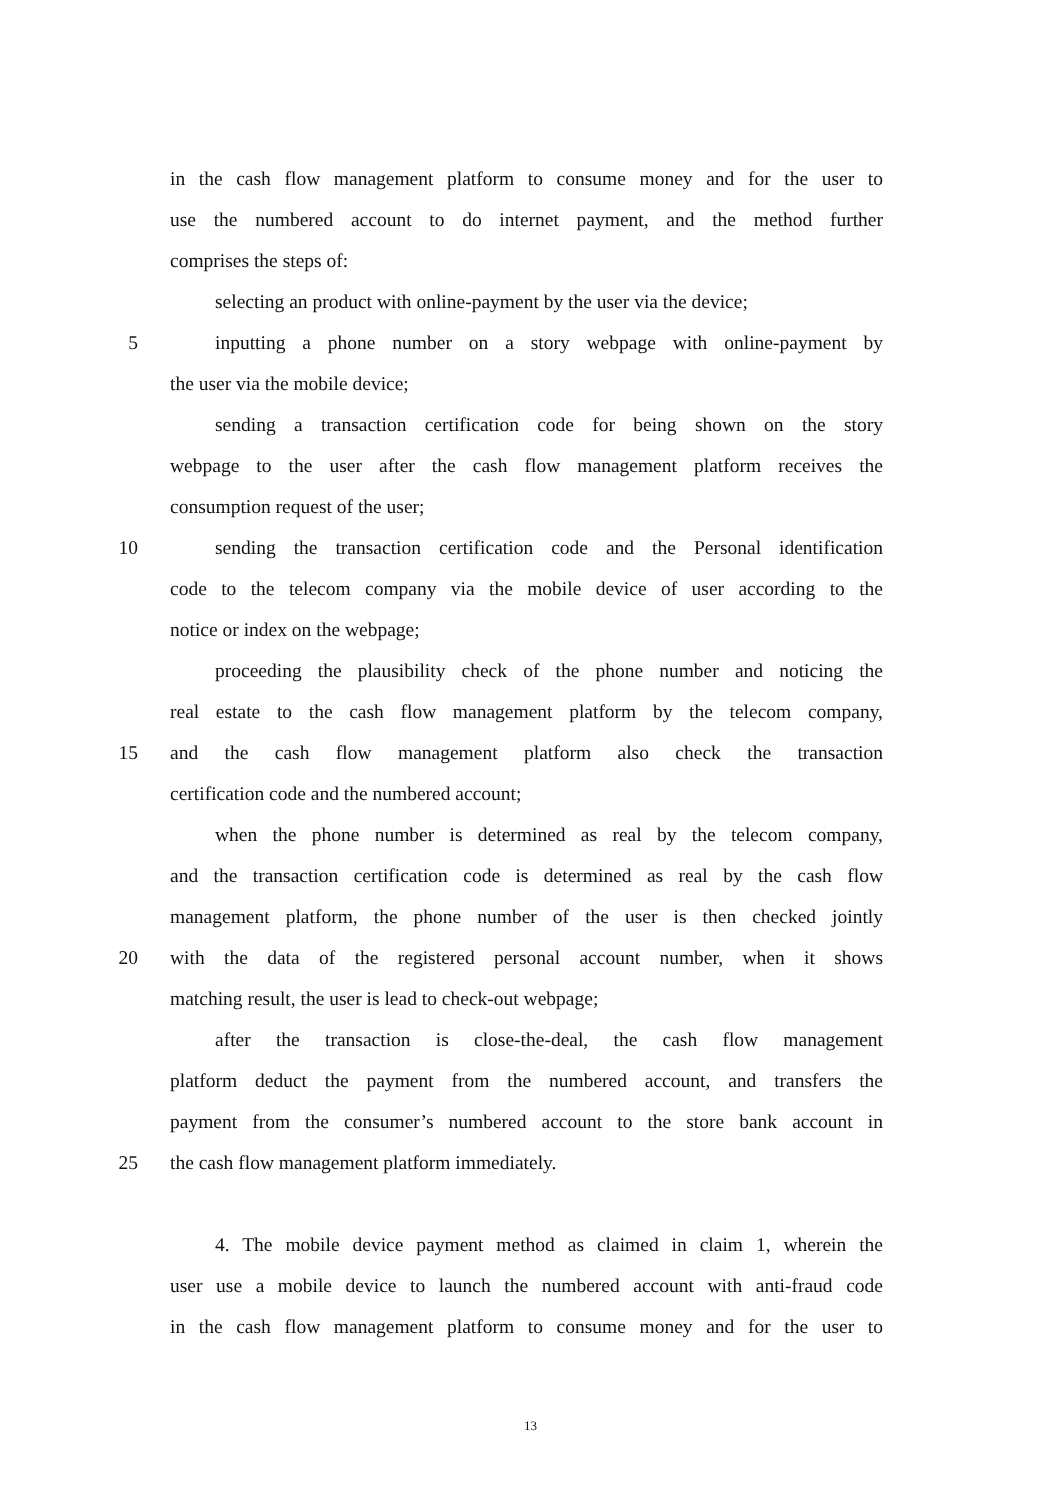in the cash flow management platform to consume money and for the user to
use the numbered account to do internet payment, and the method further
comprises the steps of:
selecting an product with online-payment by the user via the device;
5 inputting a phone number on a story webpage with online-payment by
the user via the mobile device;
sending a transaction certification code for being shown on the story
webpage to the user after the cash flow management platform receives the
consumption request of the user;
10 sending the transaction certification code and the Personal identification
code to the telecom company via the mobile device of user according to the
notice or index on the webpage;
proceeding the plausibility check of the phone number and noticing the
real estate to the cash flow management platform by the telecom company,
15 and the cash flow management platform also check the transaction
certification code and the numbered account;
when the phone number is determined as real by the telecom company,
and the transaction certification code is determined as real by the cash flow
management platform, the phone number of the user is then checked jointly
20 with the data of the registered personal account number, when it shows
matching result, the user is lead to check-out webpage;
after the transaction is close-the-deal, the cash flow management
platform deduct the payment from the numbered account, and transfers the
payment from the consumer’s numbered account to the store bank account in
25 the cash flow management platform immediately.
4. The mobile device payment method as claimed in claim 1, wherein the
user use a mobile device to launch the numbered account with anti-fraud code
in the cash flow management platform to consume money and for the user to
13